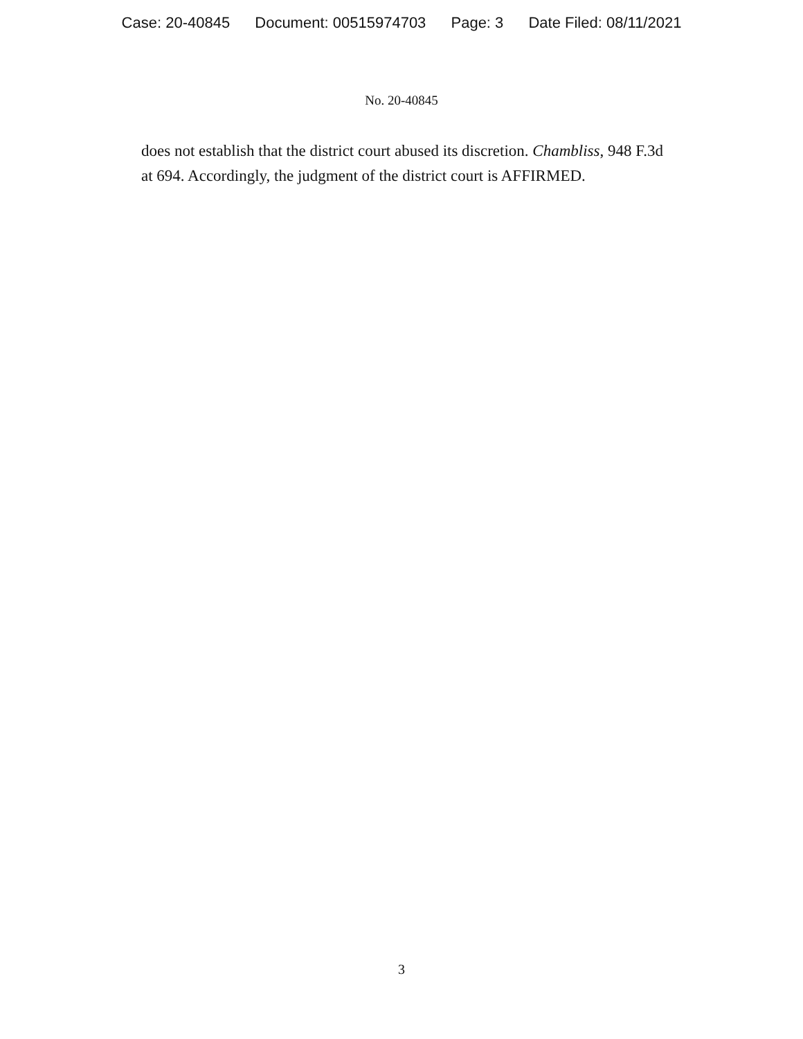Case: 20-40845 Document: 00515974703 Page: 3 Date Filed: 08/11/2021
No. 20-40845
does not establish that the district court abused its discretion. Chambliss, 948 F.3d at 694. Accordingly, the judgment of the district court is AFFIRMED.
3